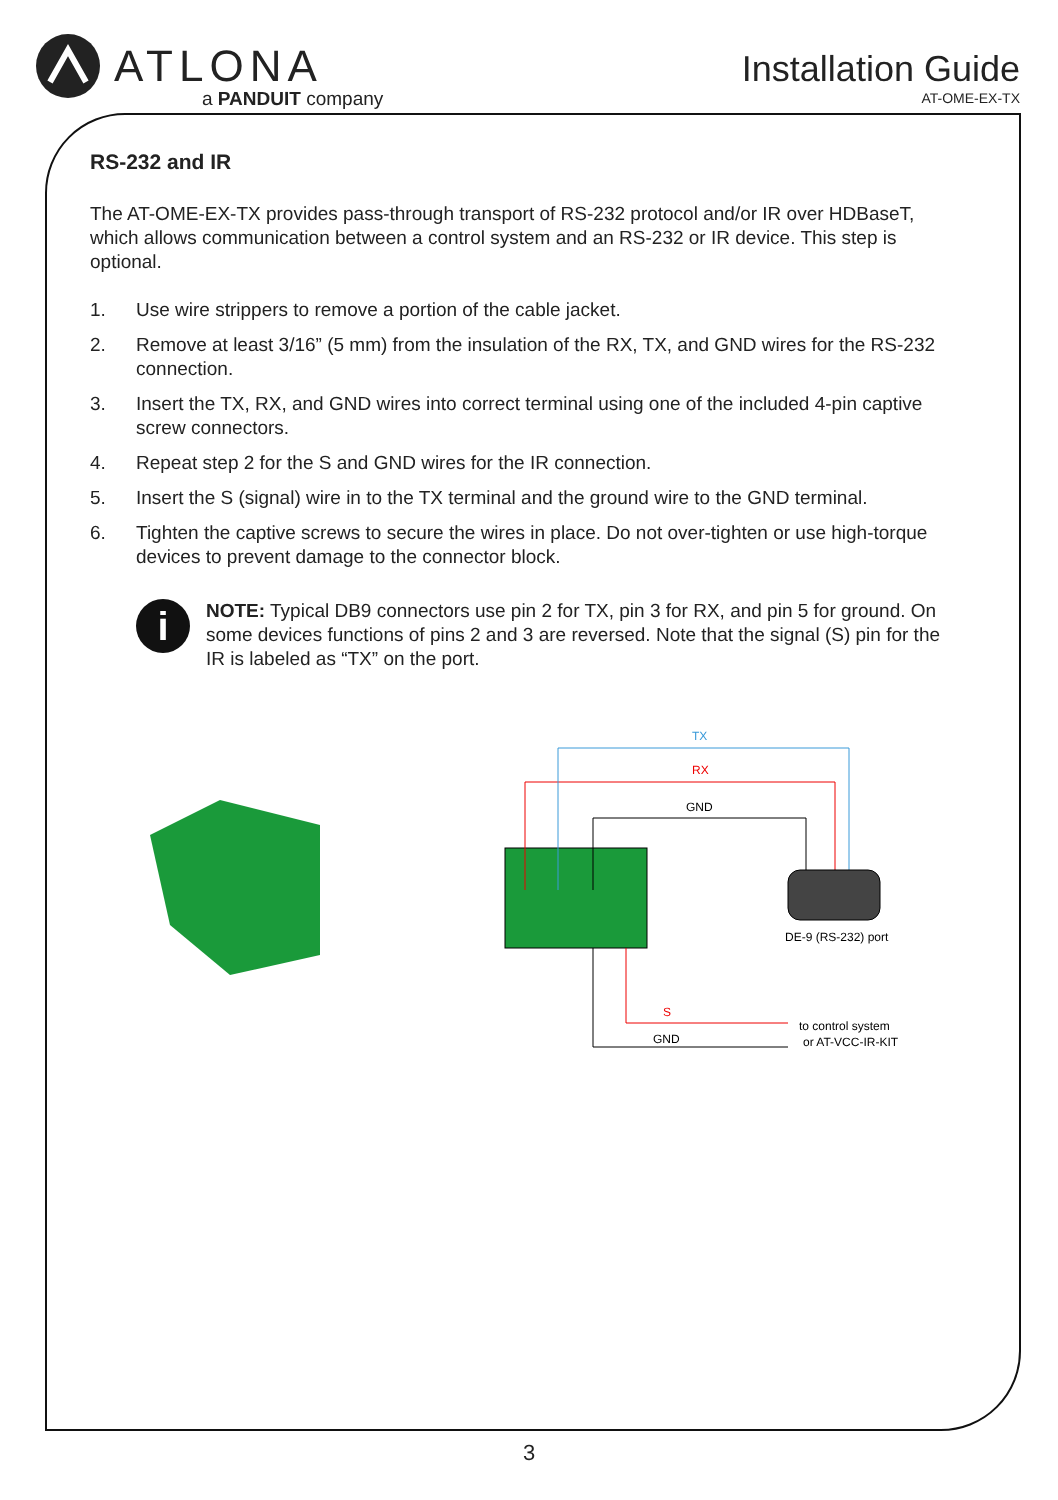ATLONA
a PANDUIT company
Installation Guide
AT-OME-EX-TX
RS-232 and IR
The AT-OME-EX-TX provides pass-through transport of RS-232 protocol and/or IR over HDBaseT, which allows communication between a control system and an RS-232 or IR device. This step is optional.
1. Use wire strippers to remove a portion of the cable jacket.
2. Remove at least 3/16” (5 mm) from the insulation of the RX, TX, and GND wires for the RS-232 connection.
3. Insert the TX, RX, and GND wires into correct terminal using one of the included 4-pin captive screw connectors.
4. Repeat step 2 for the S and GND wires for the IR connection.
5. Insert the S (signal) wire in to the TX terminal and the ground wire to the GND terminal.
6. Tighten the captive screws to secure the wires in place. Do not over-tighten or use high-torque devices to prevent damage to the connector block.
i
NOTE: Typical DB9 connectors use pin 2 for TX, pin 3 for RX, and pin 5 for ground. On some devices functions of pins 2 and 3 are reversed. Note that the signal (S) pin for the IR is labeled as “TX” on the port.
TX
RX
GND
DE-9 (RS-232) port
S
GND
to control system
or AT-VCC-IR-KIT
3